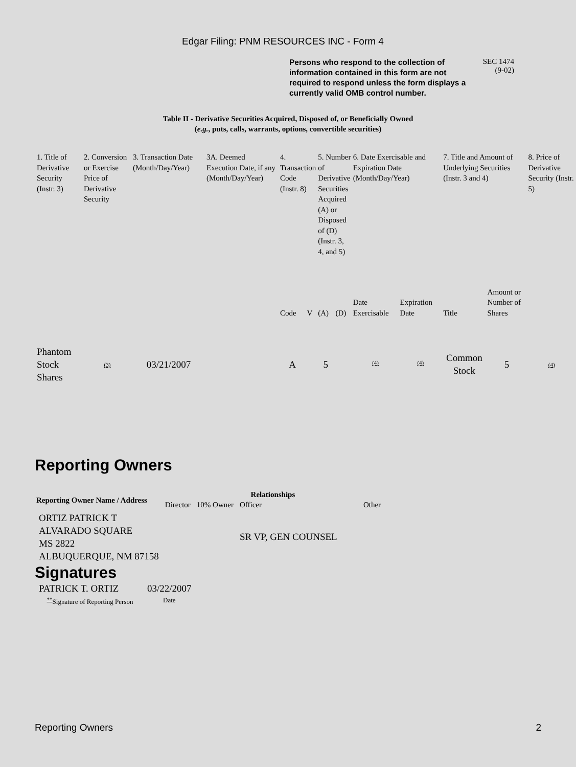Edgar Filing: PNM RESOURCES INC - Form 4
Persons who respond to the collection of information contained in this form are not required to respond unless the form displays a currently valid OMB control number.
SEC 1474
(9-02)
Table II - Derivative Securities Acquired, Disposed of, or Beneficially Owned
(e.g., puts, calls, warrants, options, convertible securities)
| 1. Title of Derivative Security (Instr. 3) | 2. Conversion or Exercise Price of Derivative Security | 3. Transaction Date (Month/Day/Year) | 3A. Deemed Execution Date, if any (Month/Day/Year) | 4. Transaction Code (Instr. 8) | | 5. Number of Derivative Securities Acquired (A) or Disposed of (D) (Instr. 3, 4, and 5) | | 6. Date Exercisable and Expiration Date (Month/Day/Year) | | 7. Title and Amount of Underlying Securities (Instr. 3 and 4) | | 8. Price of Derivative Security (Instr. 5) |
| | | | | Code | V | (A) | (D) | Date Exercisable | Expiration Date | Title | Amount or Number of Shares | |
| Phantom Stock Shares | (3) | 03/21/2007 | | A | | 5 | | <sup>(4)</sup> | <sup>(4)</sup> | Common Stock | 5 | (4) |
Reporting Owners
| Reporting Owner Name / Address | Relationships | | | |
| --- | --- | --- | --- | --- |
| | Director | 10% Owner | Officer | Other |
| ORTIZ PATRICK T ALVARADO SQUARE MS 2822 ALBUQUERQUE, NM 87158 | | | SR VP, GEN COUNSEL | |
Signatures
| PATRICK T. ORTIZ | 03/22/2007 |
| <sup>**</sup> Signature of Reporting Person | Date |
Reporting Owners 2